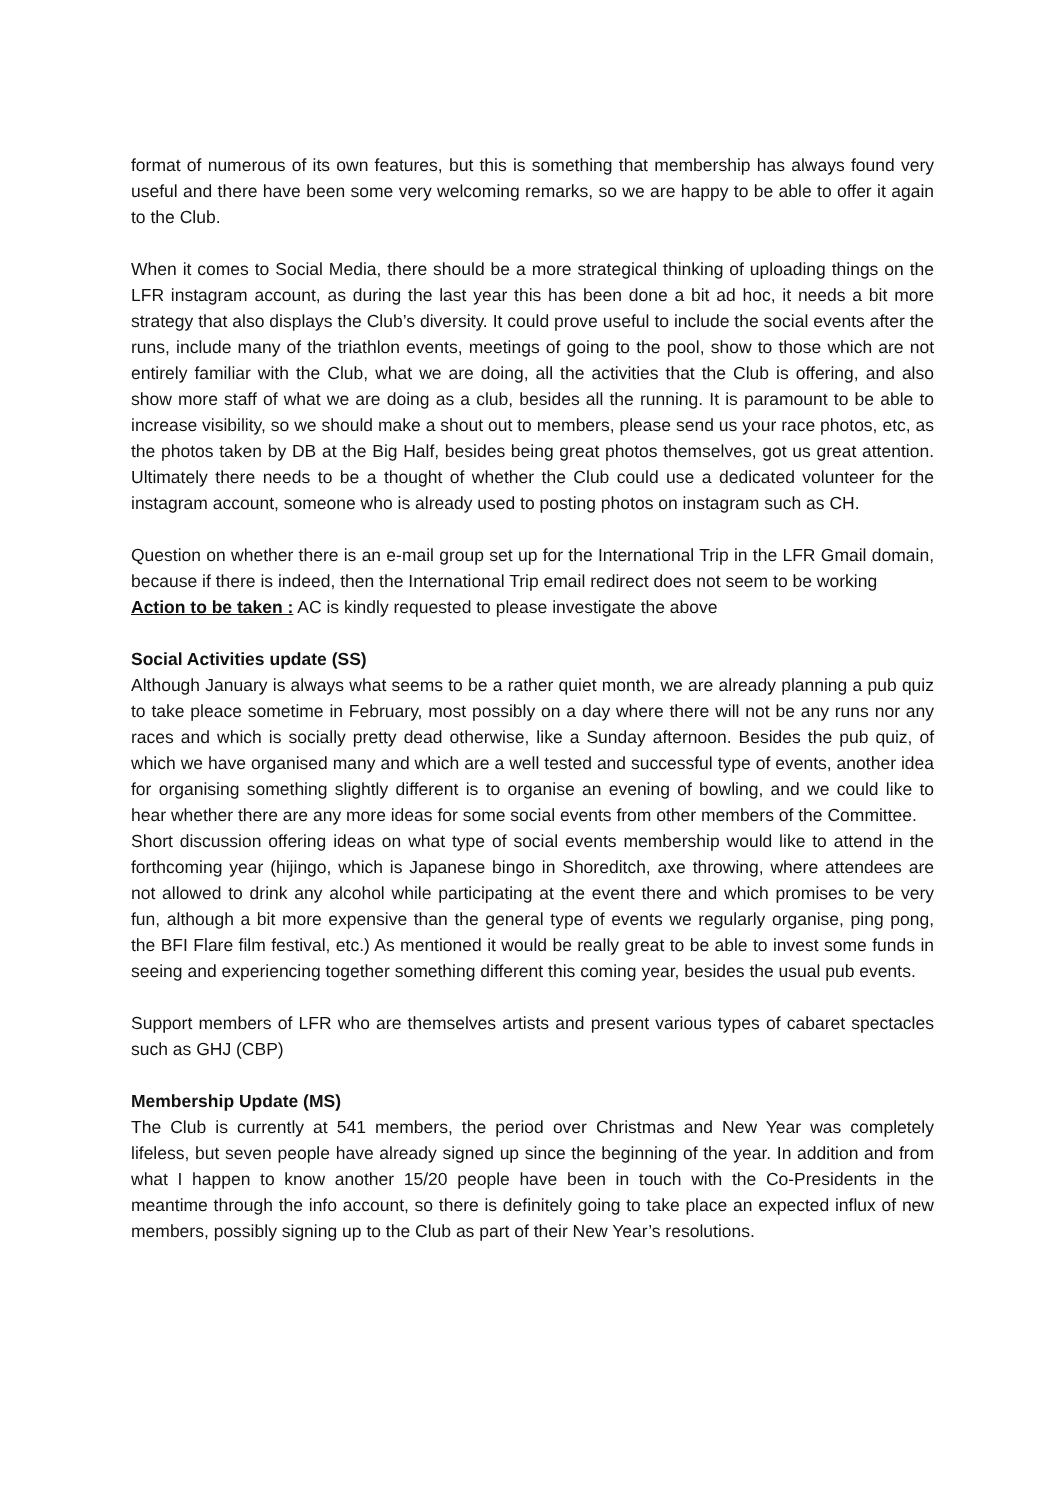format of numerous of its own features, but this is something that membership has always found very useful and there have been some very welcoming remarks, so we are happy to be able to offer it again to the Club.
When it comes to Social Media, there should be a more strategical thinking of uploading things on the LFR instagram account, as during the last year this has been done a bit ad hoc, it needs a bit more strategy that also displays the Club’s diversity. It could prove useful to include the social events after the runs, include many of the triathlon events, meetings of going to the pool, show to those which are not entirely familiar with the Club, what we are doing, all the activities that the Club is offering, and also show more staff of what we are doing as a club, besides all the running. It is paramount to be able to increase visibility, so we should make a shout out to members, please send us your race photos, etc, as the photos taken by DB at the Big Half, besides being great photos themselves, got us great attention. Ultimately there needs to be a thought of whether the Club could use a dedicated volunteer for the instagram account, someone who is already used to posting photos on instagram such as CH.
Question on whether there is an e-mail group set up for the International Trip in the LFR Gmail domain, because if there is indeed, then the International Trip email redirect does not seem to be working
Action to be taken : AC is kindly requested to please investigate the above
Social Activities update (SS)
Although January is always what seems to be a rather quiet month, we are already planning a pub quiz to take pleace sometime in February, most possibly on a day where there will not be any runs nor any races and which is socially pretty dead otherwise, like a Sunday afternoon. Besides the pub quiz, of which we have organised many and which are a well tested and successful type of events, another idea for organising something slightly different is to organise an evening of bowling, and we could like to hear whether there are any more ideas for some social events from other members of the Committee.
Short discussion offering ideas on what type of social events membership would like to attend in the forthcoming year (hijingo, which is Japanese bingo in Shoreditch, axe throwing, where attendees are not allowed to drink any alcohol while participating at the event there and which promises to be very fun, although a bit more expensive than the general type of events we regularly organise, ping pong, the BFI Flare film festival, etc.) As mentioned it would be really great to be able to invest some funds in seeing and experiencing together something different this coming year, besides the usual pub events.
Support members of LFR who are themselves artists and present various types of cabaret spectacles such as GHJ (CBP)
Membership Update (MS)
The Club is currently at 541 members, the period over Christmas and New Year was completely lifeless, but seven people have already signed up since the beginning of the year. In addition and from what I happen to know another 15/20 people have been in touch with the Co-Presidents in the meantime through the info account, so there is definitely going to take place an expected influx of new members, possibly signing up to the Club as part of their New Year’s resolutions.